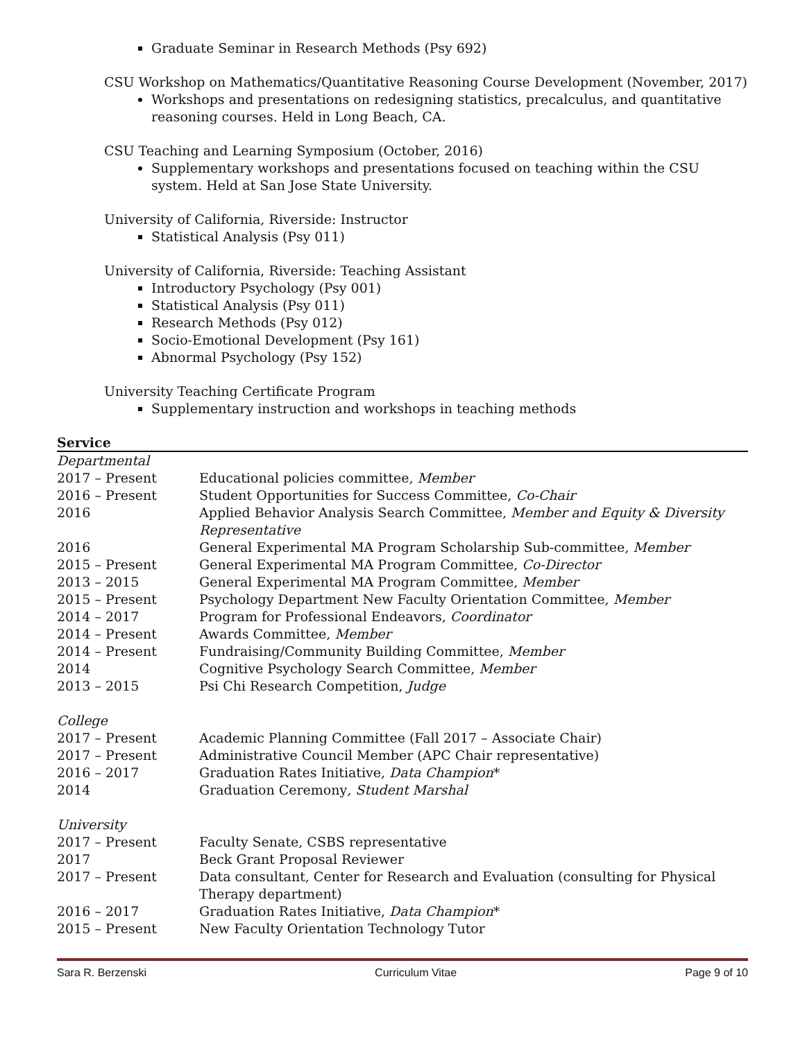Graduate Seminar in Research Methods (Psy 692)
CSU Workshop on Mathematics/Quantitative Reasoning Course Development (November, 2017)
Workshops and presentations on redesigning statistics, precalculus, and quantitative reasoning courses. Held in Long Beach, CA.
CSU Teaching and Learning Symposium (October, 2016)
Supplementary workshops and presentations focused on teaching within the CSU system. Held at San Jose State University.
University of California, Riverside: Instructor
Statistical Analysis (Psy 011)
University of California, Riverside: Teaching Assistant
Introductory Psychology (Psy 001)
Statistical Analysis (Psy 011)
Research Methods (Psy 012)
Socio-Emotional Development (Psy 161)
Abnormal Psychology (Psy 152)
University Teaching Certificate Program
Supplementary instruction and workshops in teaching methods
Service
| Departmental | |
| 2017 – Present | Educational policies committee, Member |
| 2016 – Present | Student Opportunities for Success Committee, Co-Chair |
| 2016 | Applied Behavior Analysis Search Committee, Member and Equity & Diversity Representative |
| 2016 | General Experimental MA Program Scholarship Sub-committee, Member |
| 2015 – Present | General Experimental MA Program Committee, Co-Director |
| 2013 – 2015 | General Experimental MA Program Committee, Member |
| 2015 – Present | Psychology Department New Faculty Orientation Committee, Member |
| 2014 – 2017 | Program for Professional Endeavors, Coordinator |
| 2014 – Present | Awards Committee, Member |
| 2014 – Present | Fundraising/Community Building Committee, Member |
| 2014 | Cognitive Psychology Search Committee, Member |
| 2013 – 2015 | Psi Chi Research Competition, Judge |
| College | |
| 2017 – Present | Academic Planning Committee (Fall 2017 – Associate Chair) |
| 2017 – Present | Administrative Council Member (APC Chair representative) |
| 2016 – 2017 | Graduation Rates Initiative, Data Champion * |
| 2014 | Graduation Ceremony , Student Marshal |
| University | |
| 2017 – Present | Faculty Senate, CSBS representative |
| 2017 | Beck Grant Proposal Reviewer |
| 2017 – Present | Data consultant, Center for Research and Evaluation (consulting for Physical Therapy department) |
| 2016 – 2017 | Graduation Rates Initiative, Data Champion * |
| 2015 – Present | New Faculty Orientation Technology Tutor |
Sara R. Berzenski Curriculum Vitae Page 9 of 10